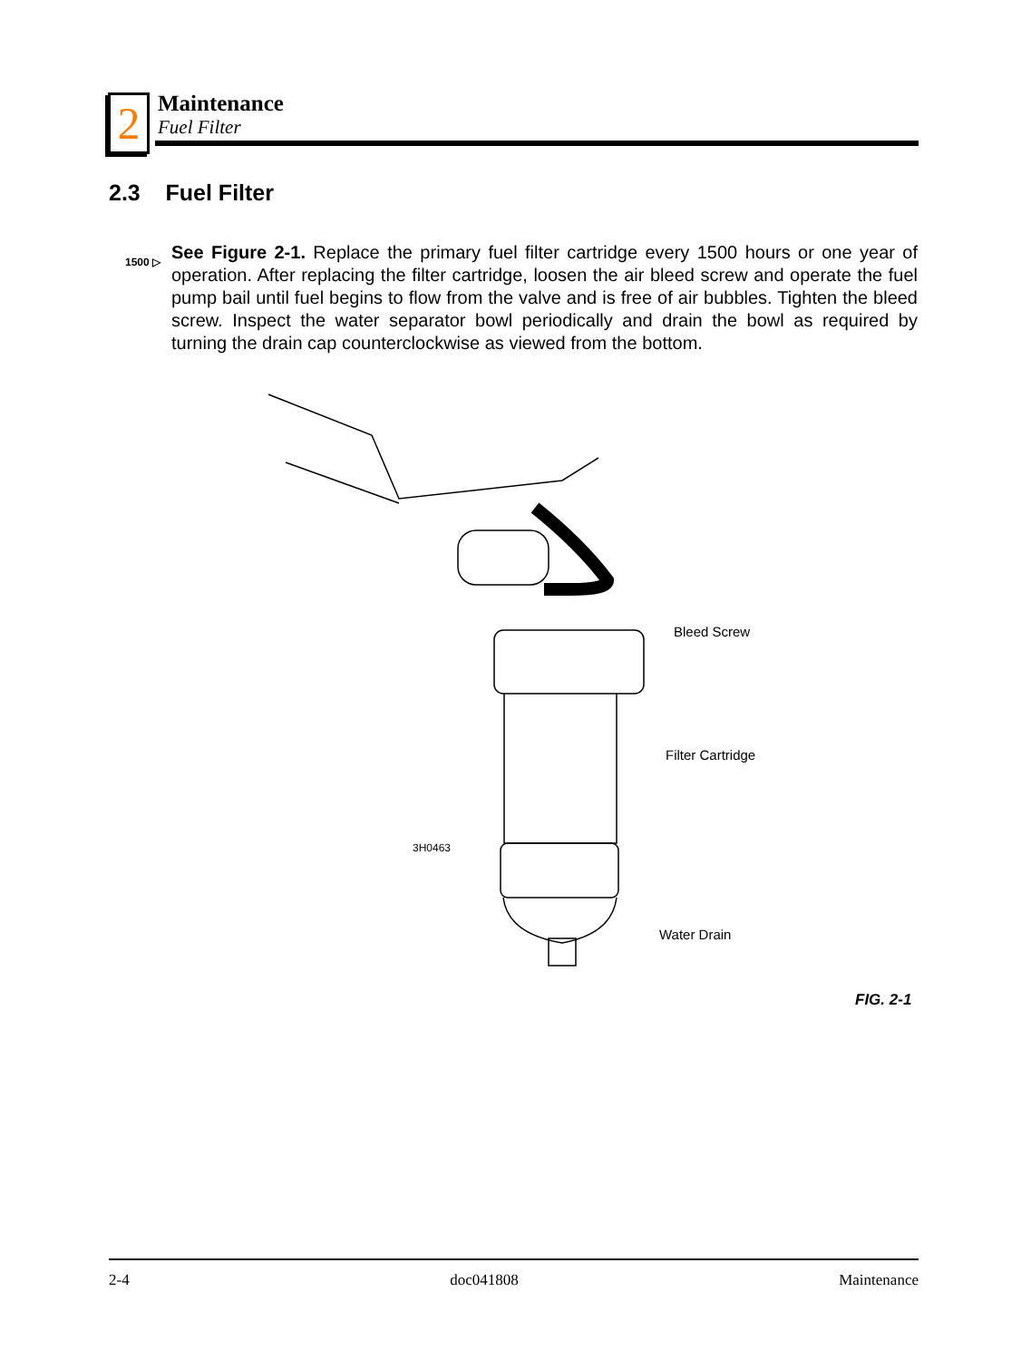2
Maintenance
Fuel Filter
2.3 Fuel Filter
1500 ▷
See Figure 2-1. Replace the primary fuel filter cartridge every 1500 hours or one year of operation. After replacing the filter cartridge, loosen the air bleed screw and operate the fuel pump bail until fuel begins to flow from the valve and is free of air bubbles. Tighten the bleed screw. Inspect the water separator bowl periodically and drain the bowl as required by turning the drain cap counterclockwise as viewed from the bottom.
Bleed Screw
Filter Cartridge
3H0463
Water Drain
FIG. 2-1
2-4 doc041808 Maintenance